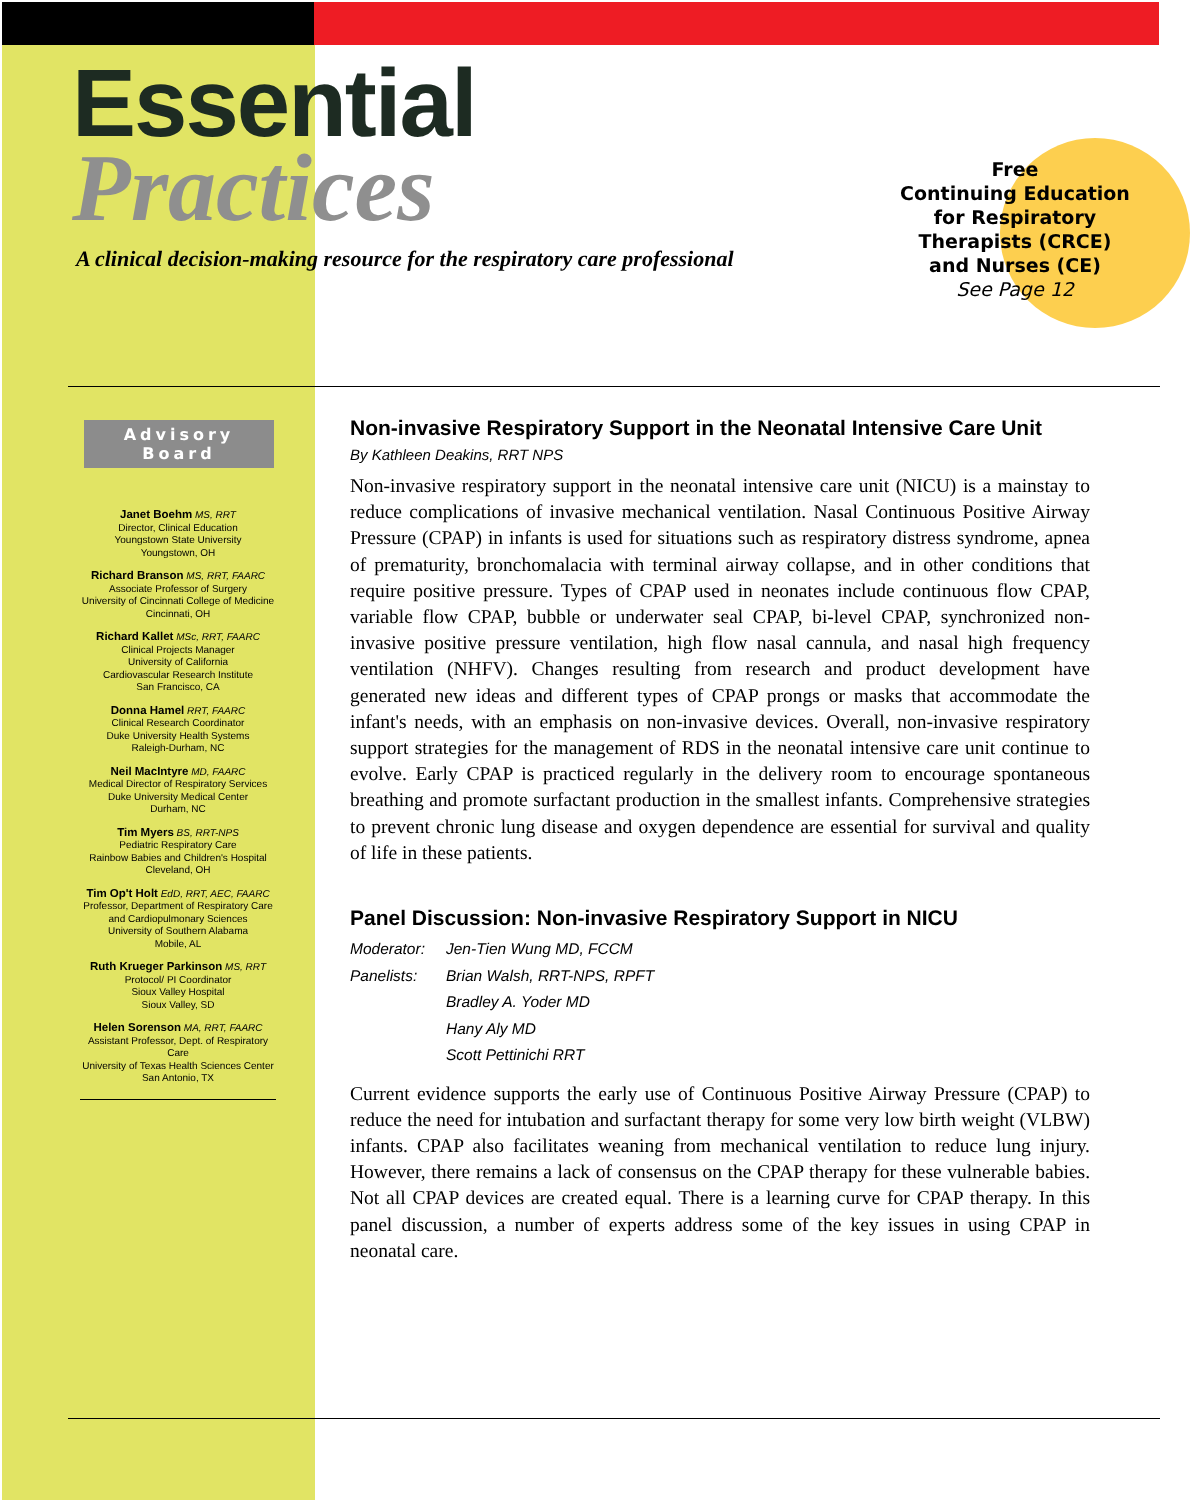Essential
Practices
A clinical decision-making resource for the respiratory care professional
Free
Continuing Education
for Respiratory
Therapists (CRCE)
and Nurses (CE)
See Page 12
Advisory Board
Janet Boehm MS, RRT
Director, Clinical Education
Youngstown State University
Youngstown, OH
Richard Branson MS, RRT, FAARC
Associate Professor of Surgery
University of Cincinnati College of Medicine
Cincinnati, OH
Richard Kallet MSc, RRT, FAARC
Clinical Projects Manager
University of California
Cardiovascular Research Institute
San Francisco, CA
Donna Hamel RRT, FAARC
Clinical Research Coordinator
Duke University Health Systems
Raleigh-Durham, NC
Neil MacIntyre MD, FAARC
Medical Director of Respiratory Services
Duke University Medical Center
Durham, NC
Tim Myers BS, RRT-NPS
Pediatric Respiratory Care
Rainbow Babies and Children's Hospital
Cleveland, OH
Tim Op't Holt EdD, RRT, AEC, FAARC
Professor, Department of Respiratory Care
and Cardiopulmonary Sciences
University of Southern Alabama
Mobile, AL
Ruth Krueger Parkinson MS, RRT
Protocol/ PI Coordinator
Sioux Valley Hospital
Sioux Valley, SD
Helen Sorenson MA, RRT, FAARC
Assistant Professor, Dept. of Respiratory Care
University of Texas Health Sciences Center
San Antonio, TX
Non-invasive Respiratory Support in the Neonatal Intensive Care Unit
By Kathleen Deakins, RRT NPS
Non-invasive respiratory support in the neonatal intensive care unit (NICU) is a mainstay to reduce complications of invasive mechanical ventilation. Nasal Continuous Positive Airway Pressure (CPAP) in infants is used for situations such as respiratory distress syndrome, apnea of prematurity, bronchomalacia with terminal airway collapse, and in other conditions that require positive pressure. Types of CPAP used in neonates include continuous flow CPAP, variable flow CPAP, bubble or underwater seal CPAP, bi-level CPAP, synchronized non-invasive positive pressure ventilation, high flow nasal cannula, and nasal high frequency ventilation (NHFV). Changes resulting from research and product development have generated new ideas and different types of CPAP prongs or masks that accommodate the infant's needs, with an emphasis on non-invasive devices. Overall, non-invasive respiratory support strategies for the management of RDS in the neonatal intensive care unit continue to evolve. Early CPAP is practiced regularly in the delivery room to encourage spontaneous breathing and promote surfactant production in the smallest infants. Comprehensive strategies to prevent chronic lung disease and oxygen dependence are essential for survival and quality of life in these patients.
Panel Discussion: Non-invasive Respiratory Support in NICU
Moderator: Jen-Tien Wung MD, FCCM
Panelists: Brian Walsh, RRT-NPS, RPFT
Bradley A. Yoder MD
Hany Aly MD
Scott Pettinichi RRT
Current evidence supports the early use of Continuous Positive Airway Pressure (CPAP) to reduce the need for intubation and surfactant therapy for some very low birth weight (VLBW) infants. CPAP also facilitates weaning from mechanical ventilation to reduce lung injury. However, there remains a lack of consensus on the CPAP therapy for these vulnerable babies. Not all CPAP devices are created equal. There is a learning curve for CPAP therapy. In this panel discussion, a number of experts address some of the key issues in using CPAP in neonatal care.